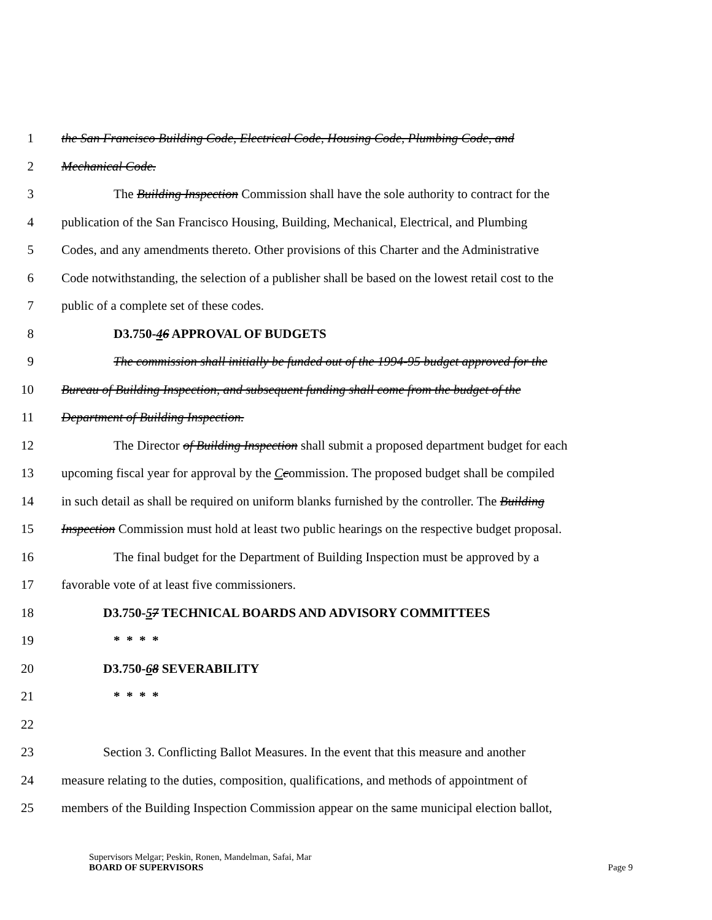1 the San Francisco Building Code, Electrical Code, Housing Code, Plumbing Code, and
2 Mechanical Code.
3 The Building Inspection Commission shall have the sole authority to contract for the
4 publication of the San Francisco Housing, Building, Mechanical, Electrical, and Plumbing
5 Codes, and any amendments thereto. Other provisions of this Charter and the Administrative
6 Code notwithstanding, the selection of a publisher shall be based on the lowest retail cost to the
7 public of a complete set of these codes.
8 D3.750-46 APPROVAL OF BUDGETS
9 The commission shall initially be funded out of the 1994-95 budget approved for the
10 Bureau of Building Inspection, and subsequent funding shall come from the budget of the
11 Department of Building Inspection.
12 The Director of Building Inspection shall submit a proposed department budget for each
13 upcoming fiscal year for approval by the Ccommission. The proposed budget shall be compiled
14 in such detail as shall be required on uniform blanks furnished by the controller. The Building
15 Inspection Commission must hold at least two public hearings on the respective budget proposal.
16 The final budget for the Department of Building Inspection must be approved by a
17 favorable vote of at least five commissioners.
18 D3.750-57 TECHNICAL BOARDS AND ADVISORY COMMITTEES
19 * * * *
20 D3.750-68 SEVERABILITY
21 * * * *
22
23 Section 3. Conflicting Ballot Measures. In the event that this measure and another
24 measure relating to the duties, composition, qualifications, and methods of appointment of
25 members of the Building Inspection Commission appear on the same municipal election ballot,
Supervisors Melgar; Peskin, Ronen, Mandelman, Safai, Mar
BOARD OF SUPERVISORS Page 9